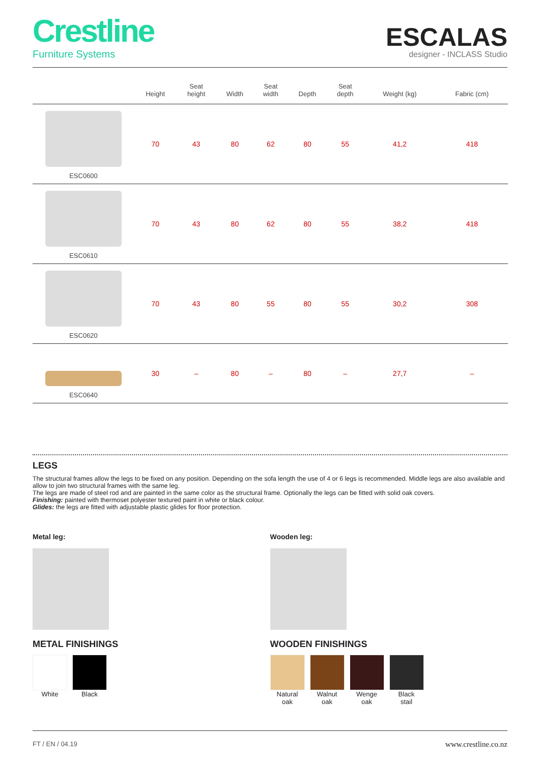Crestline
Furniture Systems
ESCALAS
designer - INCLASS Studio
| | Height | Seat height | Width | Seat width | Depth | Seat depth | Weight (kg) | Fabric (cm) |
| --- | --- | --- | --- | --- | --- | --- | --- | --- |
| ESC0600 | 70 | 43 | 80 | 62 | 80 | 55 | 41,2 | 418 |
| ESC0610 | 70 | 43 | 80 | 62 | 80 | 55 | 38,2 | 418 |
| ESC0620 | 70 | 43 | 80 | 55 | 80 | 55 | 30,2 | 308 |
| ESC0640 | 30 | – | 80 | – | 80 | – | 27,7 | – |
LEGS
The structural frames allow the legs to be fixed on any position. Depending on the sofa length the use of 4 or 6 legs is recommended. Middle legs are also available and allow to join two structural frames with the same leg.
The legs are made of steel rod and are painted in the same color as the structural frame. Optionally the legs can be fitted with solid oak covers.
Finishing: painted with thermoset polyester textured paint in white or black colour.
Glides: the legs are fitted with adjustable plastic glides for floor protection.
Metal leg:
METAL FINISHINGS
White Black
Wooden leg:
WOODEN FINISHINGS
Natural
oak
Walnut
oak
Wenge
oak
Black
stail
FT / EN / 04.19 www.crestline.co.nz